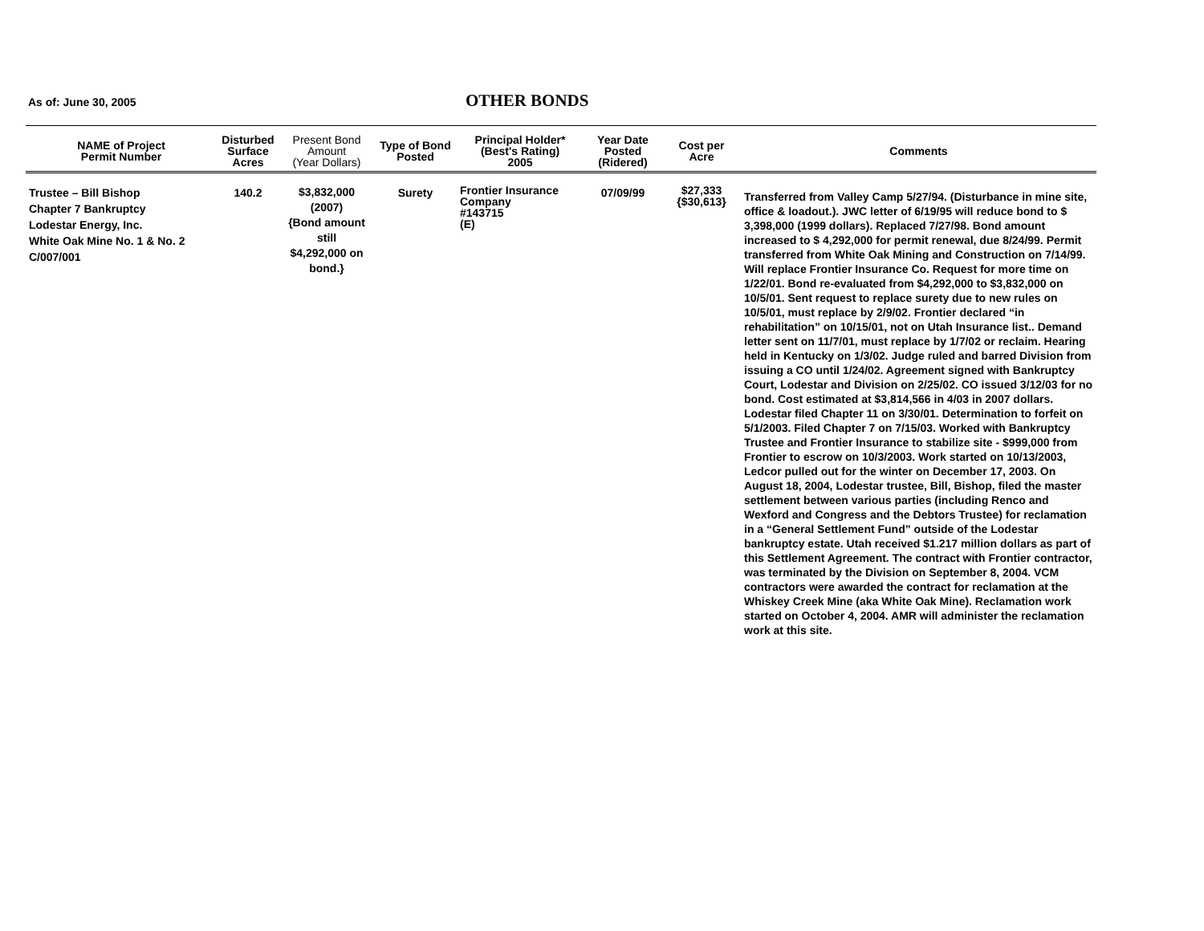As of: June 30, 2005
OTHER BONDS
| NAME of Project Permit Number | Disturbed Surface Acres | Present Bond Amount (Year Dollars) | Type of Bond Posted | Principal Holder* (Best's Rating) 2005 | Year Date Posted (Ridered) | Cost per Acre | Comments |
| --- | --- | --- | --- | --- | --- | --- | --- |
| Trustee – Bill Bishop Chapter 7 Bankruptcy Lodestar Energy, Inc. White Oak Mine No. 1 & No. 2 C/007/001 | 140.2 | $3,832,000 (2007) {Bond amount still $4,292,000 on bond.} | Surety | Frontier Insurance Company #143715 (E) | 07/09/99 | $27,333 {$30,613} | Transferred from Valley Camp 5/27/94. (Disturbance in mine site, office & loadout.). JWC letter of 6/19/95 will reduce bond to $ 3,398,000 (1999 dollars). Replaced 7/27/98. Bond amount increased to $ 4,292,000 for permit renewal, due 8/24/99. Permit transferred from White Oak Mining and Construction on 7/14/99. Will replace Frontier Insurance Co. Request for more time on 1/22/01. Bond re-evaluated from $4,292,000 to $3,832,000 on 10/5/01. Sent request to replace surety due to new rules on 10/5/01, must replace by 2/9/02. Frontier declared “in rehabilitation” on 10/15/01, not on Utah Insurance list.. Demand letter sent on 11/7/01, must replace by 1/7/02 or reclaim. Hearing held in Kentucky on 1/3/02. Judge ruled and barred Division from issuing a CO until 1/24/02. Agreement signed with Bankruptcy Court, Lodestar and Division on 2/25/02. CO issued 3/12/03 for no bond. Cost estimated at $3,814,566 in 4/03 in 2007 dollars. Lodestar filed Chapter 11 on 3/30/01. Determination to forfeit on 5/1/2003. Filed Chapter 7 on 7/15/03. Worked with Bankruptcy Trustee and Frontier Insurance to stabilize site - $999,000 from Frontier to escrow on 10/3/2003. Work started on 10/13/2003, Ledcor pulled out for the winter on December 17, 2003. On August 18, 2004, Lodestar trustee, Bill, Bishop, filed the master settlement between various parties (including Renco and Wexford and Congress and the Debtors Trustee) for reclamation in a “General Settlement Fund” outside of the Lodestar bankruptcy estate. Utah received $1.217 million dollars as part of this Settlement Agreement. The contract with Frontier contractor, was terminated by the Division on September 8, 2004. VCM contractors were awarded the contract for reclamation at the Whiskey Creek Mine (aka White Oak Mine). Reclamation work started on October 4, 2004. AMR will administer the reclamation work at this site. |